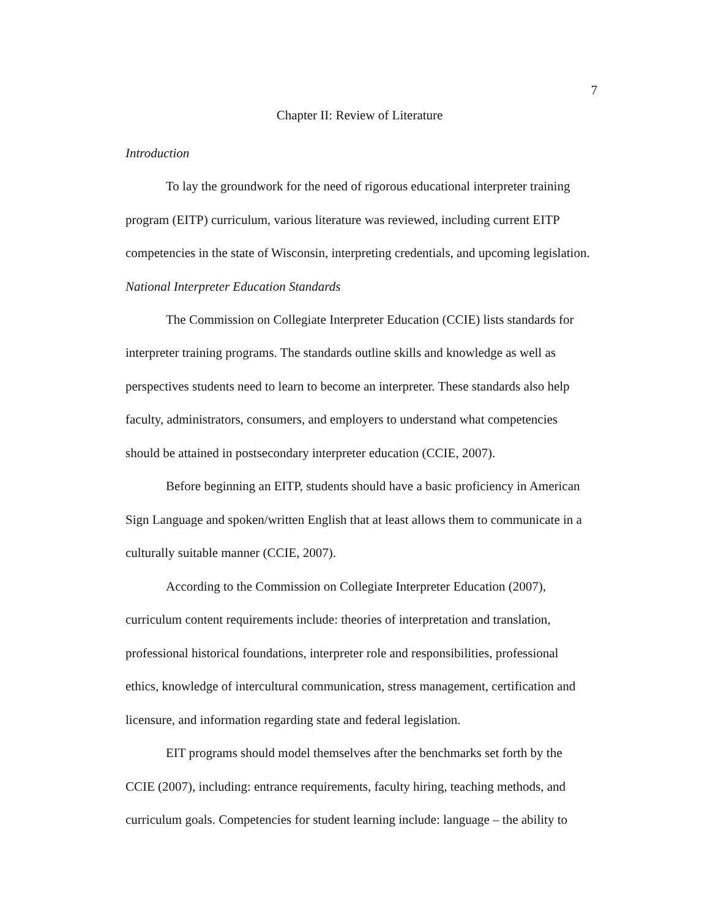7
Chapter II: Review of Literature
Introduction
To lay the groundwork for the need of rigorous educational interpreter training program (EITP) curriculum, various literature was reviewed, including current EITP competencies in the state of Wisconsin, interpreting credentials, and upcoming legislation.
National Interpreter Education Standards
The Commission on Collegiate Interpreter Education (CCIE) lists standards for interpreter training programs. The standards outline skills and knowledge as well as perspectives students need to learn to become an interpreter. These standards also help faculty, administrators, consumers, and employers to understand what competencies should be attained in postsecondary interpreter education (CCIE, 2007).
Before beginning an EITP, students should have a basic proficiency in American Sign Language and spoken/written English that at least allows them to communicate in a culturally suitable manner (CCIE, 2007).
According to the Commission on Collegiate Interpreter Education (2007), curriculum content requirements include: theories of interpretation and translation, professional historical foundations, interpreter role and responsibilities, professional ethics, knowledge of intercultural communication, stress management, certification and licensure, and information regarding state and federal legislation.
EIT programs should model themselves after the benchmarks set forth by the CCIE (2007), including: entrance requirements, faculty hiring, teaching methods, and curriculum goals. Competencies for student learning include: language – the ability to